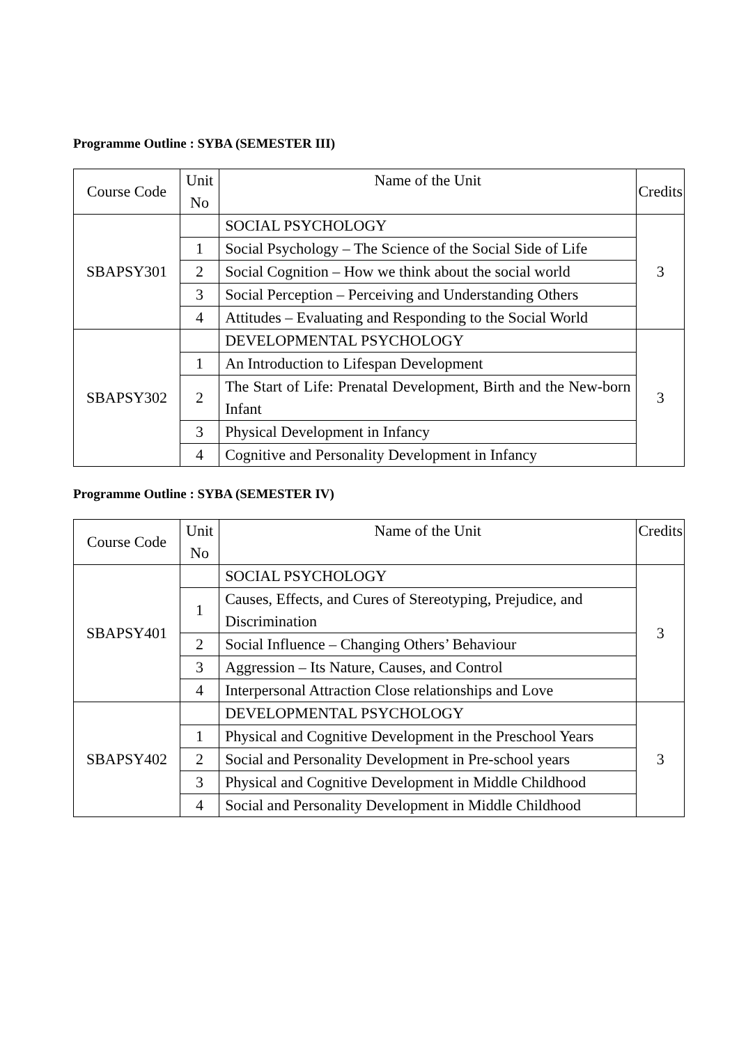Programme Outline : SYBA (SEMESTER III)
| Course Code | Unit No | Name of the Unit | Credits |
| SBAPSY301 | | SOCIAL PSYCHOLOGY | 3 |
| | 1 | Social Psychology – The Science of the Social Side of Life | |
| | 2 | Social Cognition – How we think about the social world | |
| | 3 | Social Perception – Perceiving and Understanding Others | |
| | 4 | Attitudes – Evaluating and Responding to the Social World | |
| SBAPSY302 | | DEVELOPMENTAL PSYCHOLOGY | 3 |
| | 1 | An Introduction to Lifespan Development | |
| | 2 | The Start of Life: Prenatal Development, Birth and the New-born Infant | |
| | 3 | Physical Development in Infancy | |
| | 4 | Cognitive and Personality Development in Infancy | |
Programme Outline : SYBA (SEMESTER IV)
| Course Code | Unit No | Name of the Unit | Credits |
| SBAPSY401 | | SOCIAL PSYCHOLOGY | 3 |
| | 1 | Causes, Effects, and Cures of Stereotyping, Prejudice, and Discrimination | |
| | 2 | Social Influence – Changing Others’ Behaviour | |
| | 3 | Aggression – Its Nature, Causes, and Control | |
| | 4 | Interpersonal Attraction Close relationships and Love | |
| SBAPSY402 | | DEVELOPMENTAL PSYCHOLOGY | 3 |
| | 1 | Physical and Cognitive Development in the Preschool Years | |
| | 2 | Social and Personality Development in Pre-school years | |
| | 3 | Physical and Cognitive Development in Middle Childhood | |
| | 4 | Social and Personality Development in Middle Childhood | |